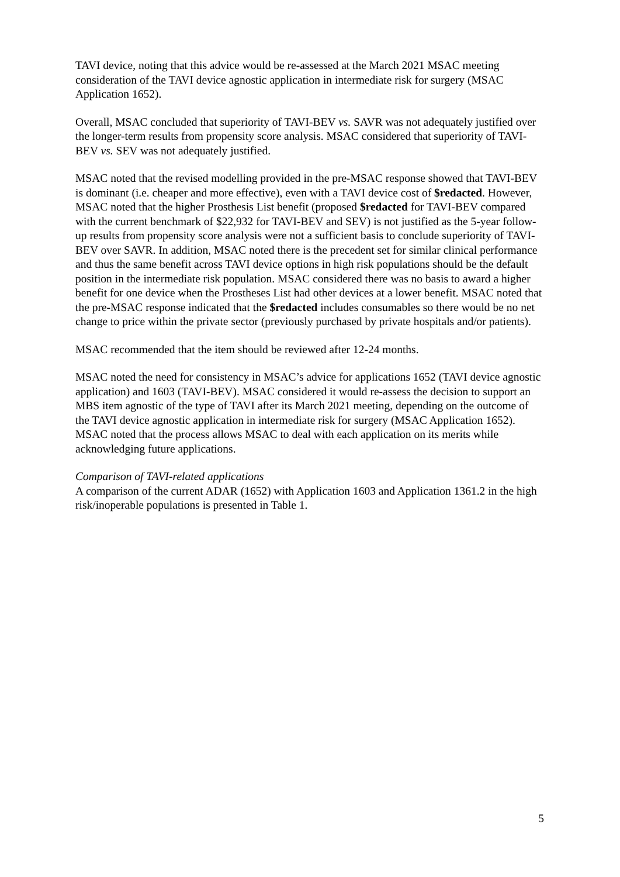TAVI device, noting that this advice would be re-assessed at the March 2021 MSAC meeting consideration of the TAVI device agnostic application in intermediate risk for surgery (MSAC Application 1652).
Overall, MSAC concluded that superiority of TAVI-BEV vs. SAVR was not adequately justified over the longer-term results from propensity score analysis. MSAC considered that superiority of TAVI-BEV vs. SEV was not adequately justified.
MSAC noted that the revised modelling provided in the pre-MSAC response showed that TAVI-BEV is dominant (i.e. cheaper and more effective), even with a TAVI device cost of $redacted. However, MSAC noted that the higher Prosthesis List benefit (proposed $redacted for TAVI-BEV compared with the current benchmark of $22,932 for TAVI-BEV and SEV) is not justified as the 5-year follow-up results from propensity score analysis were not a sufficient basis to conclude superiority of TAVI-BEV over SAVR. In addition, MSAC noted there is the precedent set for similar clinical performance and thus the same benefit across TAVI device options in high risk populations should be the default position in the intermediate risk population. MSAC considered there was no basis to award a higher benefit for one device when the Prostheses List had other devices at a lower benefit. MSAC noted that the pre-MSAC response indicated that the $redacted includes consumables so there would be no net change to price within the private sector (previously purchased by private hospitals and/or patients).
MSAC recommended that the item should be reviewed after 12-24 months.
MSAC noted the need for consistency in MSAC’s advice for applications 1652 (TAVI device agnostic application) and 1603 (TAVI-BEV). MSAC considered it would re-assess the decision to support an MBS item agnostic of the type of TAVI after its March 2021 meeting, depending on the outcome of the TAVI device agnostic application in intermediate risk for surgery (MSAC Application 1652). MSAC noted that the process allows MSAC to deal with each application on its merits while acknowledging future applications.
Comparison of TAVI-related applications
A comparison of the current ADAR (1652) with Application 1603 and Application 1361.2 in the high risk/inoperable populations is presented in Table 1.
5